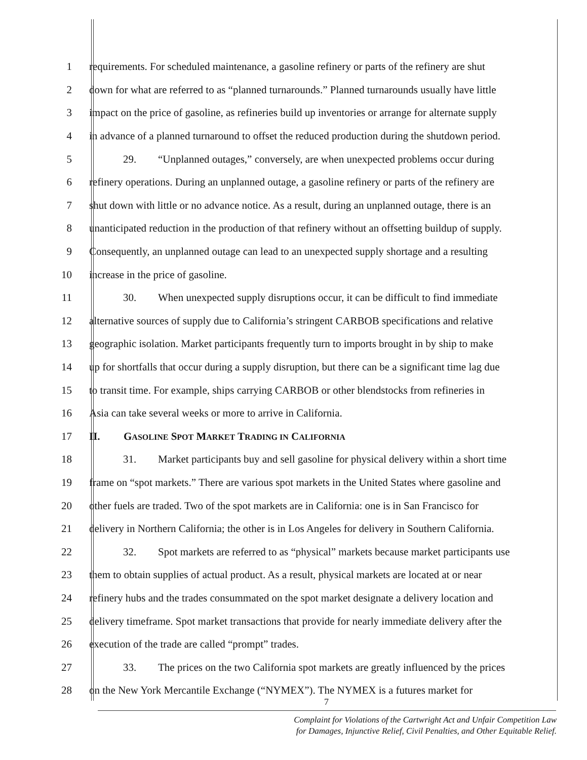1 requirements. For scheduled maintenance, a gasoline refinery or parts of the refinery are shut
2 down for what are referred to as “planned turnarounds.” Planned turnarounds usually have little
3 impact on the price of gasoline, as refineries build up inventories or arrange for alternate supply
4 in advance of a planned turnaround to offset the reduced production during the shutdown period.
5 29. “Unplanned outages,” conversely, are when unexpected problems occur during
6 refinery operations. During an unplanned outage, a gasoline refinery or parts of the refinery are
7 shut down with little or no advance notice. As a result, during an unplanned outage, there is an
8 unanticipated reduction in the production of that refinery without an offsetting buildup of supply.
9 Consequently, an unplanned outage can lead to an unexpected supply shortage and a resulting
10 increase in the price of gasoline.
11 30. When unexpected supply disruptions occur, it can be difficult to find immediate
12 alternative sources of supply due to California’s stringent CARBOB specifications and relative
13 geographic isolation. Market participants frequently turn to imports brought in by ship to make
14 up for shortfalls that occur during a supply disruption, but there can be a significant time lag due
15 to transit time. For example, ships carrying CARBOB or other blendstocks from refineries in
16 Asia can take several weeks or more to arrive in California.
17 II. GASOLINE SPOT MARKET TRADING IN CALIFORNIA
18 31. Market participants buy and sell gasoline for physical delivery within a short time
19 frame on “spot markets.” There are various spot markets in the United States where gasoline and
20 other fuels are traded. Two of the spot markets are in California: one is in San Francisco for
21 delivery in Northern California; the other is in Los Angeles for delivery in Southern California.
22 32. Spot markets are referred to as “physical” markets because market participants use
23 them to obtain supplies of actual product. As a result, physical markets are located at or near
24 refinery hubs and the trades consummated on the spot market designate a delivery location and
25 delivery timeframe. Spot market transactions that provide for nearly immediate delivery after the
26 execution of the trade are called “prompt” trades.
27 33. The prices on the two California spot markets are greatly influenced by the prices
28 on the New York Mercantile Exchange (“NYMEX”). The NYMEX is a futures market for
7
Complaint for Violations of the Cartwright Act and Unfair Competition Law
for Damages, Injunctive Relief, Civil Penalties, and Other Equitable Relief.